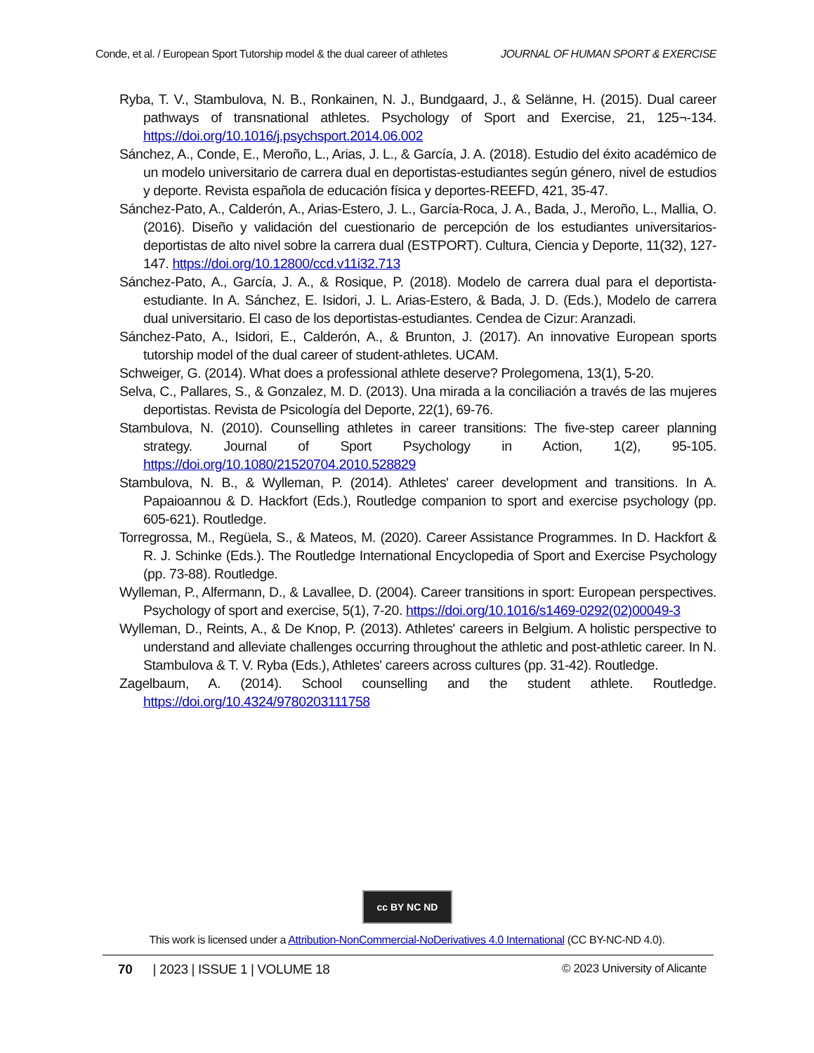Conde, et al. / European Sport Tutorship model & the dual career of athletes JOURNAL OF HUMAN SPORT & EXERCISE
Ryba, T. V., Stambulova, N. B., Ronkainen, N. J., Bundgaard, J., & Selänne, H. (2015). Dual career pathways of transnational athletes. Psychology of Sport and Exercise, 21, 125¬-134. https://doi.org/10.1016/j.psychsport.2014.06.002
Sánchez, A., Conde, E., Meroño, L., Arias, J. L., & García, J. A. (2018). Estudio del éxito académico de un modelo universitario de carrera dual en deportistas-estudiantes según género, nivel de estudios y deporte. Revista española de educación física y deportes-REEFD, 421, 35-47.
Sánchez-Pato, A., Calderón, A., Arias-Estero, J. L., García-Roca, J. A., Bada, J., Meroño, L., Mallia, O. (2016). Diseño y validación del cuestionario de percepción de los estudiantes universitarios-deportistas de alto nivel sobre la carrera dual (ESTPORT). Cultura, Ciencia y Deporte, 11(32), 127-147. https://doi.org/10.12800/ccd.v11i32.713
Sánchez-Pato, A., García, J. A., & Rosique, P. (2018). Modelo de carrera dual para el deportista-estudiante. In A. Sánchez, E. Isidori, J. L. Arias-Estero, & Bada, J. D. (Eds.), Modelo de carrera dual universitario. El caso de los deportistas-estudiantes. Cendea de Cizur: Aranzadi.
Sánchez-Pato, A., Isidori, E., Calderón, A., & Brunton, J. (2017). An innovative European sports tutorship model of the dual career of student-athletes. UCAM.
Schweiger, G. (2014). What does a professional athlete deserve? Prolegomena, 13(1), 5-20.
Selva, C., Pallares, S., & Gonzalez, M. D. (2013). Una mirada a la conciliación a través de las mujeres deportistas. Revista de Psicología del Deporte, 22(1), 69-76.
Stambulova, N. (2010). Counselling athletes in career transitions: The five-step career planning strategy. Journal of Sport Psychology in Action, 1(2), 95-105. https://doi.org/10.1080/21520704.2010.528829
Stambulova, N. B., & Wylleman, P. (2014). Athletes' career development and transitions. In A. Papaioannou & D. Hackfort (Eds.), Routledge companion to sport and exercise psychology (pp. 605-621). Routledge.
Torregrossa, M., Regüela, S., & Mateos, M. (2020). Career Assistance Programmes. In D. Hackfort & R. J. Schinke (Eds.). The Routledge International Encyclopedia of Sport and Exercise Psychology (pp. 73-88). Routledge.
Wylleman, P., Alfermann, D., & Lavallee, D. (2004). Career transitions in sport: European perspectives. Psychology of sport and exercise, 5(1), 7-20. https://doi.org/10.1016/s1469-0292(02)00049-3
Wylleman, D., Reints, A., & De Knop, P. (2013). Athletes' careers in Belgium. A holistic perspective to understand and alleviate challenges occurring throughout the athletic and post-athletic career. In N. Stambulova & T. V. Ryba (Eds.), Athletes' careers across cultures (pp. 31-42). Routledge.
Zagelbaum, A. (2014). School counselling and the student athlete. Routledge. https://doi.org/10.4324/9780203111758
cc BY NC ND
This work is licensed under a Attribution-NonCommercial-NoDerivatives 4.0 International (CC BY-NC-ND 4.0).
70 | 2023 | ISSUE 1 | VOLUME 18 © 2023 University of Alicante